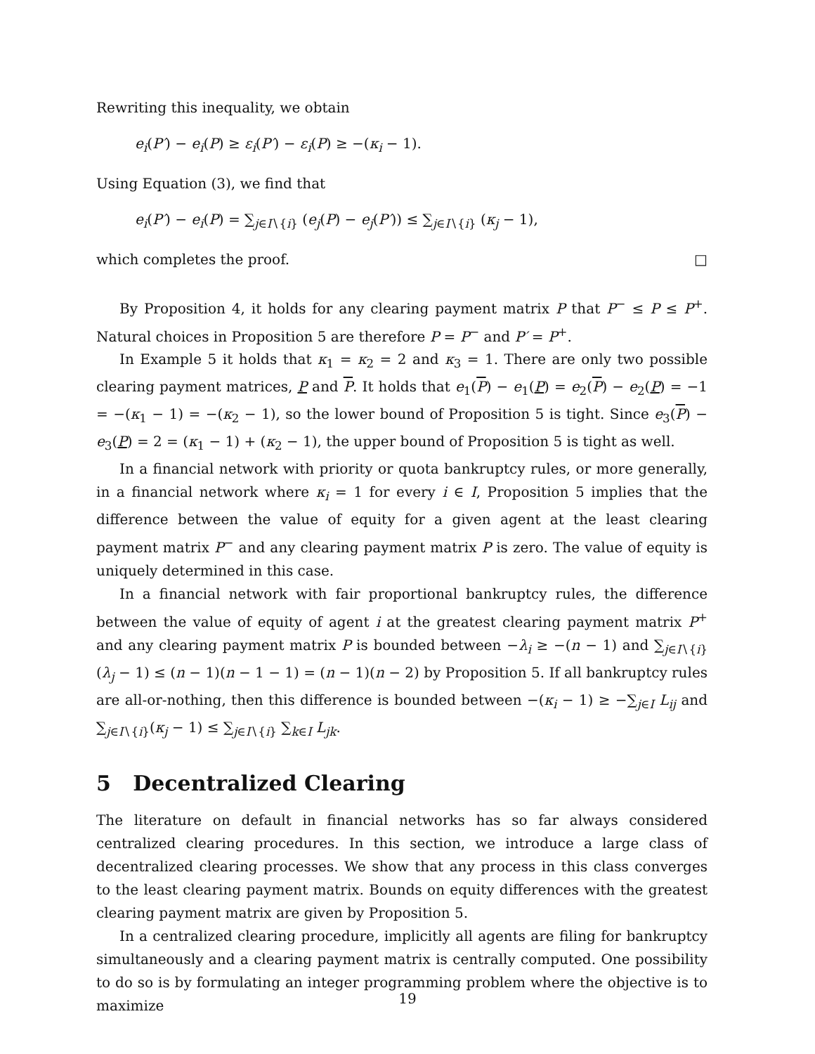Rewriting this inequality, we obtain
e<sub>i</sub>(P′) − e<sub>i</sub>(P) ≥ ε<sub>i</sub>(P′) − ε<sub>i</sub>(P) ≥ −(κ<sub>i</sub> − 1).
Using Equation (3), we find that
e<sub>i</sub>(P′) − e<sub>i</sub>(P) = ∑<sub>j∈I∖{i}</sub> (e<sub>j</sub>(P) − e<sub>j</sub>(P′)) ≤ ∑<sub>j∈I∖{i}</sub> (κ<sub>j</sub> − 1),
which completes the proof. □
By Proposition 4, it holds for any clearing payment matrix P that P<sup>−</sup> ≤ P ≤ P<sup>+</sup>. Natural choices in Proposition 5 are therefore P = P<sup>−</sup> and P′ = P<sup>+</sup>.
In Example 5 it holds that κ<sub>1</sub> = κ<sub>2</sub> = 2 and κ<sub>3</sub> = 1. There are only two possible clearing payment matrices, P and P. It holds that e<sub>1</sub>(P) − e<sub>1</sub>(P) = e<sub>2</sub>(P) − e<sub>2</sub>(P) = −1 = −(κ<sub>1</sub> − 1) = −(κ<sub>2</sub> − 1), so the lower bound of Proposition 5 is tight. Since e<sub>3</sub>(P) − e<sub>3</sub>(P) = 2 = (κ<sub>1</sub> − 1) + (κ<sub>2</sub> − 1), the upper bound of Proposition 5 is tight as well.
In a financial network with priority or quota bankruptcy rules, or more generally, in a financial network where κ<sub>i</sub> = 1 for every i ∈ I, Proposition 5 implies that the difference between the value of equity for a given agent at the least clearing payment matrix P<sup>−</sup> and any clearing payment matrix P is zero. The value of equity is uniquely determined in this case.
In a financial network with fair proportional bankruptcy rules, the difference between the value of equity of agent i at the greatest clearing payment matrix P<sup>+</sup> and any clearing payment matrix P is bounded between −λ<sub>i</sub> ≥ −(n − 1) and ∑<sub>j∈I∖{i}</sub>(λ<sub>j</sub> − 1) ≤ (n − 1)(n − 1 − 1) = (n − 1)(n − 2) by Proposition 5. If all bankruptcy rules are all-or-nothing, then this difference is bounded between −(κ<sub>i</sub> − 1) ≥ −∑<sub>j∈I</sub> L<sub>ij</sub> and ∑<sub>j∈I∖{i}</sub>(κ<sub>j</sub> − 1) ≤ ∑<sub>j∈I∖{i}</sub> ∑<sub>k∈I</sub> L<sub>jk</sub>.
5 Decentralized Clearing
The literature on default in financial networks has so far always considered centralized clearing procedures. In this section, we introduce a large class of decentralized clearing processes. We show that any process in this class converges to the least clearing payment matrix. Bounds on equity differences with the greatest clearing payment matrix are given by Proposition 5.
In a centralized clearing procedure, implicitly all agents are filing for bankruptcy simultaneously and a clearing payment matrix is centrally computed. One possibility to do so is by formulating an integer programming problem where the objective is to maximize
19